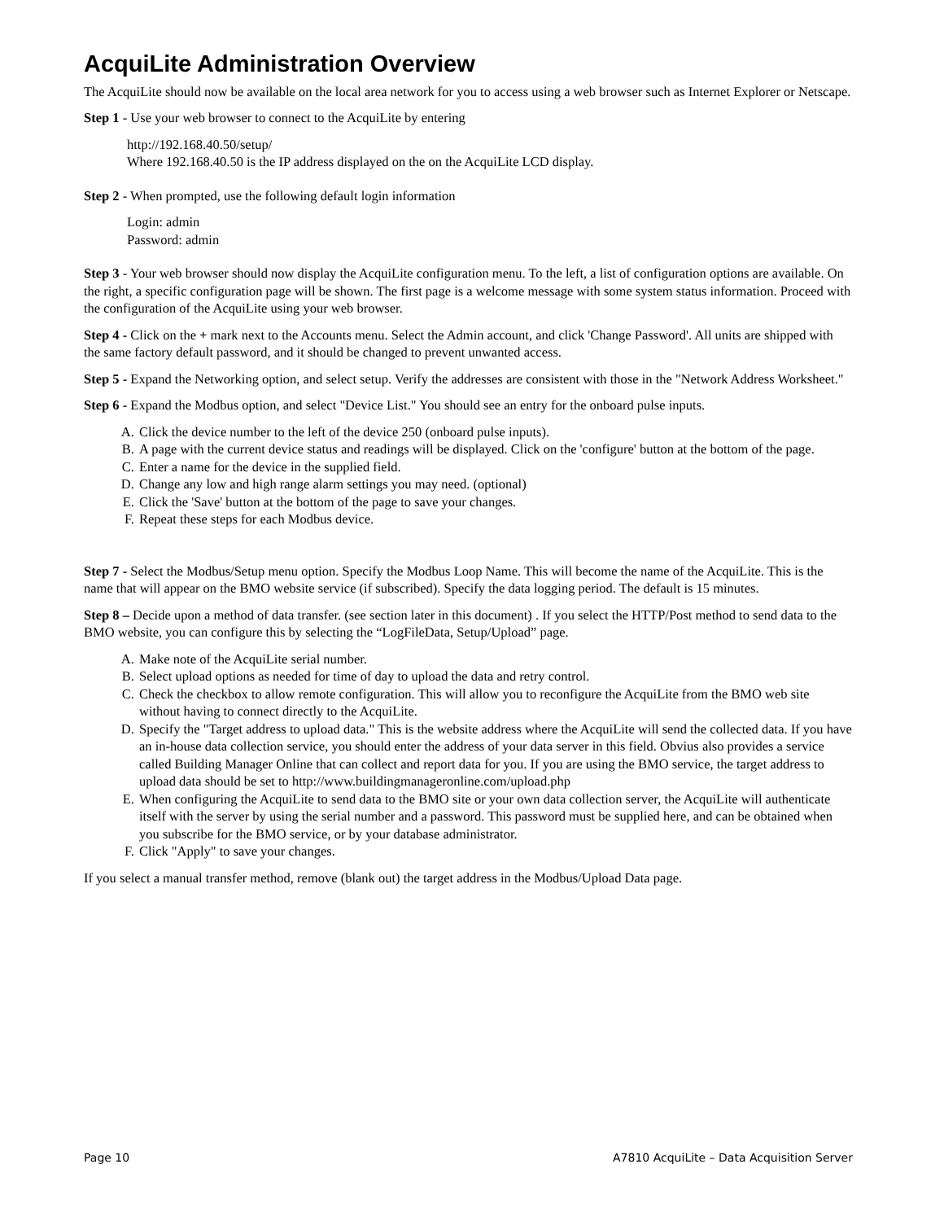AcquiLite Administration Overview
The AcquiLite should now be available on the local area network for you to access using a web browser such as Internet Explorer or Netscape.
Step 1 - Use your web browser to connect to the AcquiLite by entering
http://192.168.40.50/setup/
Where 192.168.40.50 is the IP address displayed on the on the AcquiLite LCD display.
Step 2 - When prompted, use the following default login information
Login: admin
Password: admin
Step 3 - Your web browser should now display the AcquiLite configuration menu. To the left, a list of configuration options are available. On the right, a specific configuration page will be shown. The first page is a welcome message with some system status information. Proceed with the configuration of the AcquiLite using your web browser.
Step 4 - Click on the + mark next to the Accounts menu. Select the Admin account, and click 'Change Password'. All units are shipped with the same factory default password, and it should be changed to prevent unwanted access.
Step 5 - Expand the Networking option, and select setup. Verify the addresses are consistent with those in the "Network Address Worksheet."
Step 6 - Expand the Modbus option, and select "Device List." You should see an entry for the onboard pulse inputs.
A. Click the device number to the left of the device 250 (onboard pulse inputs).
B. A page with the current device status and readings will be displayed. Click on the 'configure' button at the bottom of the page.
C. Enter a name for the device in the supplied field.
D. Change any low and high range alarm settings you may need. (optional)
E. Click the 'Save' button at the bottom of the page to save your changes.
F. Repeat these steps for each Modbus device.
Step 7 - Select the Modbus/Setup menu option. Specify the Modbus Loop Name. This will become the name of the AcquiLite. This is the name that will appear on the BMO website service (if subscribed). Specify the data logging period. The default is 15 minutes.
Step 8 – Decide upon a method of data transfer. (see section later in this document) . If you select the HTTP/Post method to send data to the BMO website, you can configure this by selecting the “LogFileData, Setup/Upload” page.
A. Make note of the AcquiLite serial number.
B. Select upload options as needed for time of day to upload the data and retry control.
C. Check the checkbox to allow remote configuration. This will allow you to reconfigure the AcquiLite from the BMO web site without having to connect directly to the AcquiLite.
D. Specify the "Target address to upload data." This is the website address where the AcquiLite will send the collected data. If you have an in-house data collection service, you should enter the address of your data server in this field. Obvius also provides a service called Building Manager Online that can collect and report data for you. If you are using the BMO service, the target address to upload data should be set to http://www.buildingmanageronline.com/upload.php
E. When configuring the AcquiLite to send data to the BMO site or your own data collection server, the AcquiLite will authenticate itself with the server by using the serial number and a password. This password must be supplied here, and can be obtained when you subscribe for the BMO service, or by your database administrator.
F. Click "Apply" to save your changes.
If you select a manual transfer method, remove (blank out) the target address in the Modbus/Upload Data page.
Page 10 A7810 AcquiLite – Data Acquisition Server